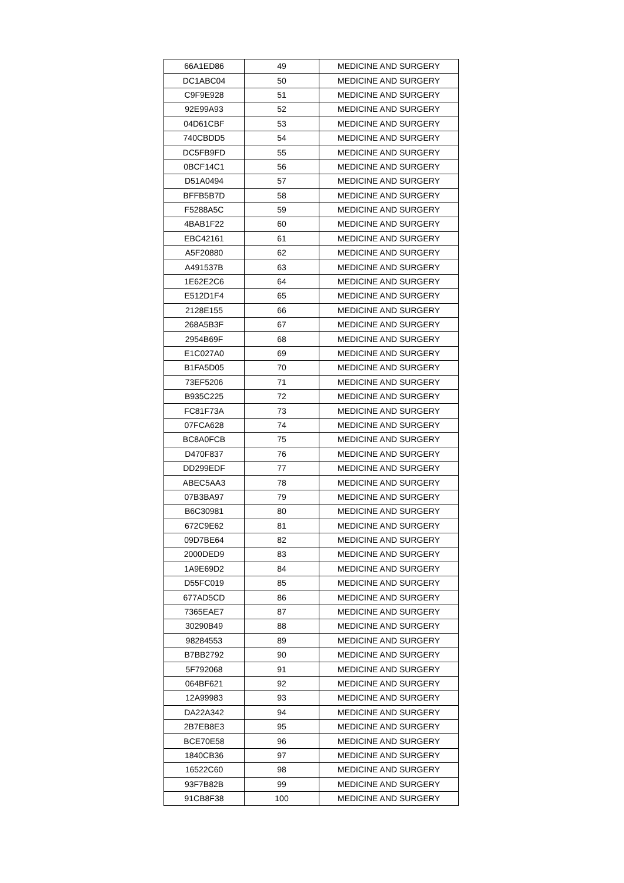| 66A1ED86 | 49 | MEDICINE AND SURGERY |
| DC1ABC04 | 50 | MEDICINE AND SURGERY |
| C9F9E928 | 51 | MEDICINE AND SURGERY |
| 92E99A93 | 52 | MEDICINE AND SURGERY |
| 04D61CBF | 53 | MEDICINE AND SURGERY |
| 740CBDD5 | 54 | MEDICINE AND SURGERY |
| DC5FB9FD | 55 | MEDICINE AND SURGERY |
| 0BCF14C1 | 56 | MEDICINE AND SURGERY |
| D51A0494 | 57 | MEDICINE AND SURGERY |
| BFFB5B7D | 58 | MEDICINE AND SURGERY |
| F5288A5C | 59 | MEDICINE AND SURGERY |
| 4BAB1F22 | 60 | MEDICINE AND SURGERY |
| EBC42161 | 61 | MEDICINE AND SURGERY |
| A5F20880 | 62 | MEDICINE AND SURGERY |
| A491537B | 63 | MEDICINE AND SURGERY |
| 1E62E2C6 | 64 | MEDICINE AND SURGERY |
| E512D1F4 | 65 | MEDICINE AND SURGERY |
| 2128E155 | 66 | MEDICINE AND SURGERY |
| 268A5B3F | 67 | MEDICINE AND SURGERY |
| 2954B69F | 68 | MEDICINE AND SURGERY |
| E1C027A0 | 69 | MEDICINE AND SURGERY |
| B1FA5D05 | 70 | MEDICINE AND SURGERY |
| 73EF5206 | 71 | MEDICINE AND SURGERY |
| B935C225 | 72 | MEDICINE AND SURGERY |
| FC81F73A | 73 | MEDICINE AND SURGERY |
| 07FCA628 | 74 | MEDICINE AND SURGERY |
| BC8A0FCB | 75 | MEDICINE AND SURGERY |
| D470F837 | 76 | MEDICINE AND SURGERY |
| DD299EDF | 77 | MEDICINE AND SURGERY |
| ABEC5AA3 | 78 | MEDICINE AND SURGERY |
| 07B3BA97 | 79 | MEDICINE AND SURGERY |
| B6C30981 | 80 | MEDICINE AND SURGERY |
| 672C9E62 | 81 | MEDICINE AND SURGERY |
| 09D7BE64 | 82 | MEDICINE AND SURGERY |
| 2000DED9 | 83 | MEDICINE AND SURGERY |
| 1A9E69D2 | 84 | MEDICINE AND SURGERY |
| D55FC019 | 85 | MEDICINE AND SURGERY |
| 677AD5CD | 86 | MEDICINE AND SURGERY |
| 7365EAE7 | 87 | MEDICINE AND SURGERY |
| 30290B49 | 88 | MEDICINE AND SURGERY |
| 98284553 | 89 | MEDICINE AND SURGERY |
| B7BB2792 | 90 | MEDICINE AND SURGERY |
| 5F792068 | 91 | MEDICINE AND SURGERY |
| 064BF621 | 92 | MEDICINE AND SURGERY |
| 12A99983 | 93 | MEDICINE AND SURGERY |
| DA22A342 | 94 | MEDICINE AND SURGERY |
| 2B7EB8E3 | 95 | MEDICINE AND SURGERY |
| BCE70E58 | 96 | MEDICINE AND SURGERY |
| 1840CB36 | 97 | MEDICINE AND SURGERY |
| 16522C60 | 98 | MEDICINE AND SURGERY |
| 93F7B82B | 99 | MEDICINE AND SURGERY |
| 91CB8F38 | 100 | MEDICINE AND SURGERY |